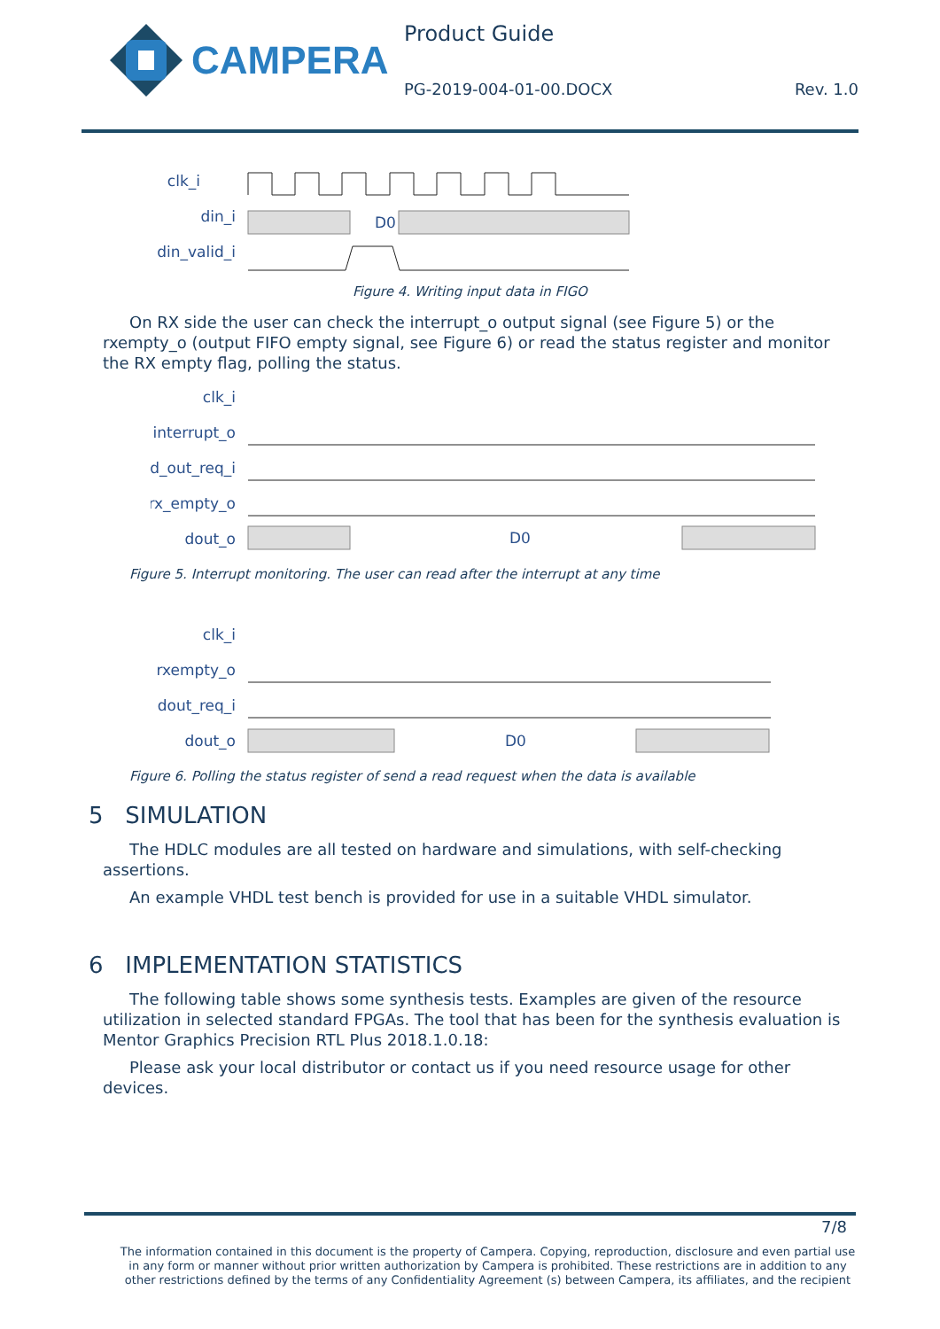CAMPERA Product Guide
PG-2019-004-01-00.DOCX Rev. 1.0
clk_i
din_i
din_valid_i
D0
Figure 4. Writing input data in FIGO
On RX side the user can check the interrupt_o output signal (see Figure 5) or the rxempty_o (output FIFO empty signal, see Figure 6) or read the status register and monitor the RX empty flag, polling the status.
clk_i
interrupt_o
d_out_req_i
rx_empty_o
dout_o
D0
Figure 5. Interrupt monitoring. The user can read after the interrupt at any time
clk_i
rxempty_o
dout_req_i
dout_o
D0
Figure 6. Polling the status register of send a read request when the data is available
5 SIMULATION
The HDLC modules are all tested on hardware and simulations, with self-checking assertions.
An example VHDL test bench is provided for use in a suitable VHDL simulator.
6 IMPLEMENTATION STATISTICS
The following table shows some synthesis tests. Examples are given of the resource utilization in selected standard FPGAs. The tool that has been for the synthesis evaluation is Mentor Graphics Precision RTL Plus 2018.1.0.18:
Please ask your local distributor or contact us if you need resource usage for other devices.
7/8
The information contained in this document is the property of Campera. Copying, reproduction, disclosure and even partial use in any form or manner without prior written authorization by Campera is prohibited. These restrictions are in addition to any other restrictions defined by the terms of any Confidentiality Agreement (s) between Campera, its affiliates, and the recipient